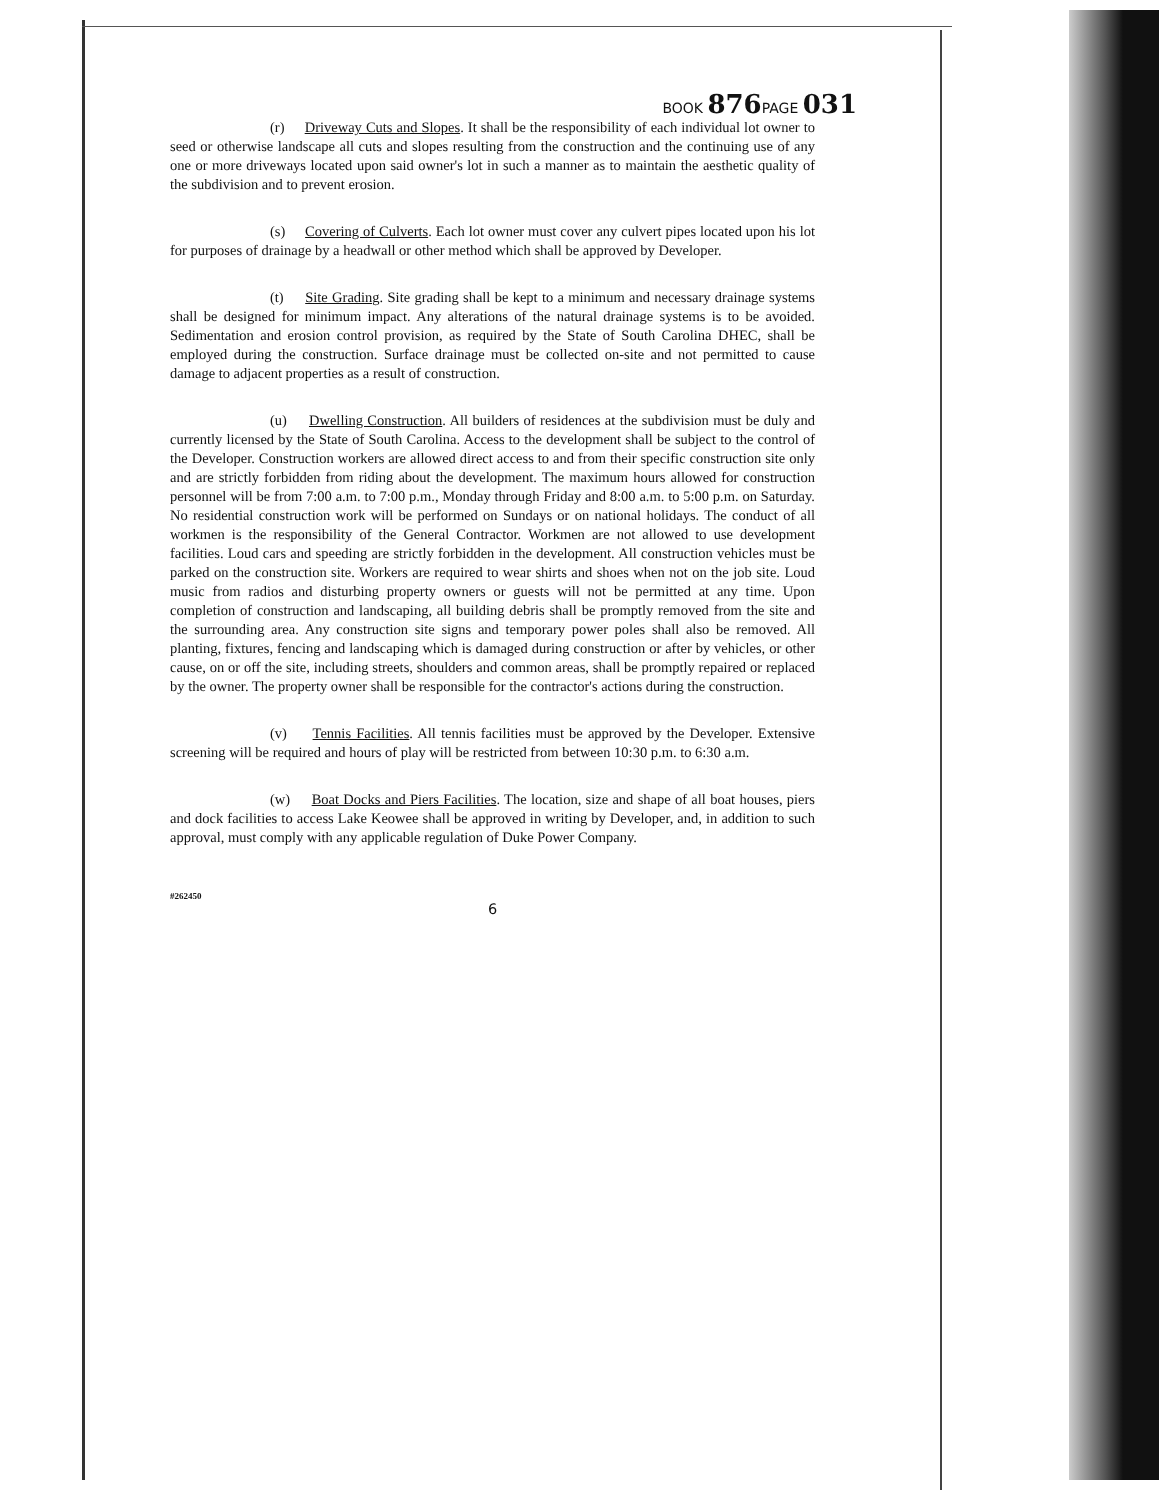BOOK 876 PAGE 031
(r) Driveway Cuts and Slopes. It shall be the responsibility of each individual lot owner to seed or otherwise landscape all cuts and slopes resulting from the construction and the continuing use of any one or more driveways located upon said owner's lot in such a manner as to maintain the aesthetic quality of the subdivision and to prevent erosion.
(s) Covering of Culverts. Each lot owner must cover any culvert pipes located upon his lot for purposes of drainage by a headwall or other method which shall be approved by Developer.
(t) Site Grading. Site grading shall be kept to a minimum and necessary drainage systems shall be designed for minimum impact. Any alterations of the natural drainage systems is to be avoided. Sedimentation and erosion control provision, as required by the State of South Carolina DHEC, shall be employed during the construction. Surface drainage must be collected on-site and not permitted to cause damage to adjacent properties as a result of construction.
(u) Dwelling Construction. All builders of residences at the subdivision must be duly and currently licensed by the State of South Carolina. Access to the development shall be subject to the control of the Developer. Construction workers are allowed direct access to and from their specific construction site only and are strictly forbidden from riding about the development. The maximum hours allowed for construction personnel will be from 7:00 a.m. to 7:00 p.m., Monday through Friday and 8:00 a.m. to 5:00 p.m. on Saturday. No residential construction work will be performed on Sundays or on national holidays. The conduct of all workmen is the responsibility of the General Contractor. Workmen are not allowed to use development facilities. Loud cars and speeding are strictly forbidden in the development. All construction vehicles must be parked on the construction site. Workers are required to wear shirts and shoes when not on the job site. Loud music from radios and disturbing property owners or guests will not be permitted at any time. Upon completion of construction and landscaping, all building debris shall be promptly removed from the site and the surrounding area. Any construction site signs and temporary power poles shall also be removed. All planting, fixtures, fencing and landscaping which is damaged during construction or after by vehicles, or other cause, on or off the site, including streets, shoulders and common areas, shall be promptly repaired or replaced by the owner. The property owner shall be responsible for the contractor's actions during the construction.
(v) Tennis Facilities. All tennis facilities must be approved by the Developer. Extensive screening will be required and hours of play will be restricted from between 10:30 p.m. to 6:30 a.m.
(w) Boat Docks and Piers Facilities. The location, size and shape of all boat houses, piers and dock facilities to access Lake Keowee shall be approved in writing by Developer, and, in addition to such approval, must comply with any applicable regulation of Duke Power Company.
#262450
6